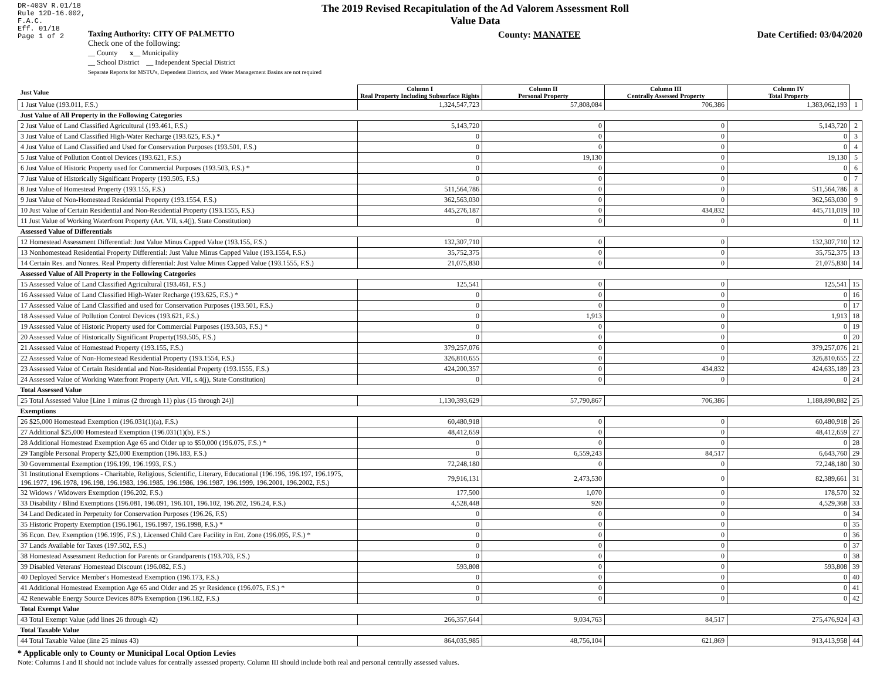DR-403V R.01/18
Rule 12D-16.002,
F.A.C.
Eff. 01/18
Page 1 of 2
The 2019 Revised Recapitulation of the Ad Valorem Assessment Roll
Value Data
Taxing Authority: CITY OF PALMETTO
Check one of the following:
__ County x__ Municipality
__ School District __ Independent Special District
Separate Reports for MSTU's, Dependent Districts, and Water Management Basins are not required
County: MANATEE Date Certified: 03/04/2020
| Just Value | Column I Real Property Including Subsurface Rights | Column II Personal Property | Column III Centrally Assessed Property | Column IV Total Property | |
| --- | --- | --- | --- | --- | --- |
| 1 Just Value (193.011, F.S.) | 1,324,547,723 | 57,808,084 | 706,386 | 1,383,062,193 | 1 |
| Just Value of All Property in the Following Categories | | | | | |
| 2 Just Value of Land Classified Agricultural (193.461, F.S.) | 5,143,720 | 0 | 0 | 5,143,720 | 2 |
| 3 Just Value of Land Classified High-Water Recharge (193.625, F.S.) * | 0 | 0 | 0 | 0 | 3 |
| 4 Just Value of Land Classified and Used for Conservation Purposes (193.501, F.S.) | 0 | 0 | 0 | 0 | 4 |
| 5 Just Value of Pollution Control Devices (193.621, F.S.) | 0 | 19,130 | 0 | 19,130 | 5 |
| 6 Just Value of Historic Property used for Commercial Purposes (193.503, F.S.) * | 0 | 0 | 0 | 0 | 6 |
| 7 Just Value of Historically Significant Property (193.505, F.S.) | 0 | 0 | 0 | 0 | 7 |
| 8 Just Value of Homestead Property (193.155, F.S.) | 511,564,786 | 0 | 0 | 511,564,786 | 8 |
| 9 Just Value of Non-Homestead Residential Property (193.1554, F.S.) | 362,563,030 | 0 | 0 | 362,563,030 | 9 |
| 10 Just Value of Certain Residential and Non-Residential Property (193.1555, F.S.) | 445,276,187 | 0 | 434,832 | 445,711,019 | 10 |
| 11 Just Value of Working Waterfront Property (Art. VII, s.4(j), State Constitution) | 0 | 0 | 0 | 0 | 11 |
| Assessed Value of Differentials | | | | | |
| 12 Homestead Assessment Differential: Just Value Minus Capped Value (193.155, F.S.) | 132,307,710 | 0 | 0 | 132,307,710 | 12 |
| 13 Nonhomestead Residential Property Differential: Just Value Minus Capped Value (193.1554, F.S.) | 35,752,375 | 0 | 0 | 35,752,375 | 13 |
| 14 Certain Res. and Nonres. Real Property differential: Just Value Minus Capped Value (193.1555, F.S.) | 21,075,830 | 0 | 0 | 21,075,830 | 14 |
| Assessed Value of All Property in the Following Categories | | | | | |
| 15 Assessed Value of Land Classified Agricultural (193.461, F.S.) | 125,541 | 0 | 0 | 125,541 | 15 |
| 16 Assessed Value of Land Classified High-Water Recharge (193.625, F.S.) * | 0 | 0 | 0 | 0 | 16 |
| 17 Assessed Value of Land Classified and used for Conservation Purposes (193.501, F.S.) | 0 | 0 | 0 | 0 | 17 |
| 18 Assessed Value of Pollution Control Devices (193.621, F.S.) | 0 | 1,913 | 0 | 1,913 | 18 |
| 19 Assessed Value of Historic Property used for Commercial Purposes (193.503, F.S.) * | 0 | 0 | 0 | 0 | 19 |
| 20 Assessed Value of Historically Significant Property(193.505, F.S.) | 0 | 0 | 0 | 0 | 20 |
| 21 Assessed Value of Homestead Property (193.155, F.S.) | 379,257,076 | 0 | 0 | 379,257,076 | 21 |
| 22 Assessed Value of Non-Homestead Residential Property (193.1554, F.S.) | 326,810,655 | 0 | 0 | 326,810,655 | 22 |
| 23 Assessed Value of Certain Residential and Non-Residential Property (193.1555, F.S.) | 424,200,357 | 0 | 434,832 | 424,635,189 | 23 |
| 24 Assessed Value of Working Waterfront Property (Art. VII, s.4(j), State Constitution) | 0 | 0 | 0 | 0 | 24 |
| Total Assessed Value | | | | | |
| 25 Total Assessed Value [Line 1 minus (2 through 11) plus (15 through 24)] | 1,130,393,629 | 57,790,867 | 706,386 | 1,188,890,882 | 25 |
| Exemptions | | | | | |
| 26 $25,000 Homestead Exemption (196.031(1)(a), F.S.) | 60,480,918 | 0 | 0 | 60,480,918 | 26 |
| 27 Additional $25,000 Homestead Exemption (196.031(1)(b), F.S.) | 48,412,659 | 0 | 0 | 48,412,659 | 27 |
| 28 Additional Homestead Exemption Age 65 and Older up to $50,000 (196.075, F.S.) * | 0 | 0 | 0 | 0 | 28 |
| 29 Tangible Personal Property $25,000 Exemption (196.183, F.S.) | 0 | 6,559,243 | 84,517 | 6,643,760 | 29 |
| 30 Governmental Exemption (196.199, 196.1993, F.S.) | 72,248,180 | 0 | 0 | 72,248,180 | 30 |
| 31 Institutional Exemptions - Charitable, Religious, Scientific, Literary, Educational (196.196, 196.197, 196.1975, 196.1977, 196.1978, 196.198, 196.1983, 196.1985, 196.1986, 196.1987, 196.1999, 196.2001, 196.2002, F.S.) | 79,916,131 | 2,473,530 | 0 | 82,389,661 | 31 |
| 32 Widows / Widowers Exemption (196.202, F.S.) | 177,500 | 1,070 | 0 | 178,570 | 32 |
| 33 Disability / Blind Exemptions (196.081, 196.091, 196.101, 196.102, 196.202, 196.24, F.S.) | 4,528,448 | 920 | 0 | 4,529,368 | 33 |
| 34 Land Dedicated in Perpetuity for Conservation Purposes (196.26, F.S) | 0 | 0 | 0 | 0 | 34 |
| 35 Historic Property Exemption (196.1961, 196.1997, 196.1998, F.S.) * | 0 | 0 | 0 | 0 | 35 |
| 36 Econ. Dev. Exemption (196.1995, F.S.), Licensed Child Care Facility in Ent. Zone (196.095, F.S.) * | 0 | 0 | 0 | 0 | 36 |
| 37 Lands Available for Taxes (197.502, F.S.) | 0 | 0 | 0 | 0 | 37 |
| 38 Homestead Assessment Reduction for Parents or Grandparents (193.703, F.S.) | 0 | 0 | 0 | 0 | 38 |
| 39 Disabled Veterans' Homestead Discount (196.082, F.S.) | 593,808 | 0 | 0 | 593,808 | 39 |
| 40 Deployed Service Member's Homestead Exemption (196.173, F.S.) | 0 | 0 | 0 | 0 | 40 |
| 41 Additional Homestead Exemption Age 65 and Older and 25 yr Residence (196.075, F.S.) * | 0 | 0 | 0 | 0 | 41 |
| 42 Renewable Energy Source Devices 80% Exemption (196.182, F.S.) | 0 | 0 | 0 | 0 | 42 |
| Total Exempt Value | | | | | |
| 43 Total Exempt Value (add lines 26 through 42) | 266,357,644 | 9,034,763 | 84,517 | 275,476,924 | 43 |
| Total Taxable Value | | | | | |
| 44 Total Taxable Value (line 25 minus 43) | 864,035,985 | 48,756,104 | 621,869 | 913,413,958 | 44 |
* Applicable only to County or Municipal Local Option Levies
Note: Columns I and II should not include values for centrally assessed property. Column III should include both real and personal centrally assessed values.